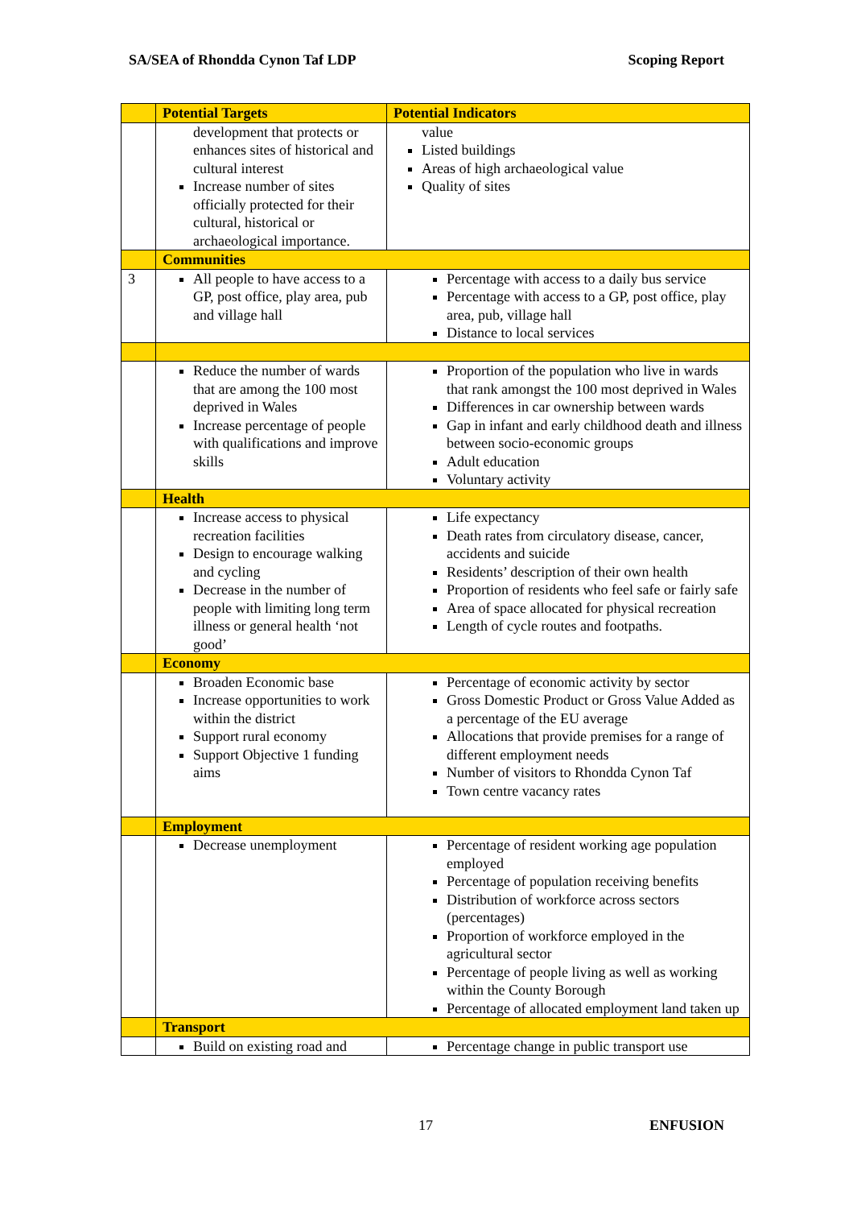SA/SEA of Rhondda Cynon Taf LDP Scoping Report
| | Potential Targets | Potential Indicators |
| --- | --- | --- |
| | development that protects or enhances sites of historical and cultural interest Increase number of sites officially protected for their cultural, historical or archaeological importance. | value Listed buildings Areas of high archaeological value Quality of sites |
| | Communities | |
| 3 | All people to have access to a GP, post office, play area, pub and village hall | Percentage with access to a daily bus service Percentage with access to a GP, post office, play area, pub, village hall Distance to local services |
| | Reduce the number of wards that are among the 100 most deprived in Wales Increase percentage of people with qualifications and improve skills | Proportion of the population who live in wards that rank amongst the 100 most deprived in Wales Differences in car ownership between wards Gap in infant and early childhood death and illness between socio-economic groups Adult education Voluntary activity |
| | Health | |
| | Increase access to physical recreation facilities Design to encourage walking and cycling Decrease in the number of people with limiting long term illness or general health ‘not good’ | Life expectancy Death rates from circulatory disease, cancer, accidents and suicide Residents’ description of their own health Proportion of residents who feel safe or fairly safe Area of space allocated for physical recreation Length of cycle routes and footpaths. |
| | Economy | |
| | Broaden Economic base Increase opportunities to work within the district Support rural economy Support Objective 1 funding aims | Percentage of economic activity by sector Gross Domestic Product or Gross Value Added as a percentage of the EU average Allocations that provide premises for a range of different employment needs Number of visitors to Rhondda Cynon Taf Town centre vacancy rates |
| | Employment | |
| | Decrease unemployment | Percentage of resident working age population employed Percentage of population receiving benefits Distribution of workforce across sectors (percentages) Proportion of workforce employed in the agricultural sector Percentage of people living as well as working within the County Borough Percentage of allocated employment land taken up |
| | Transport | |
| | Build on existing road and | Percentage change in public transport use |
17 ENFUSION